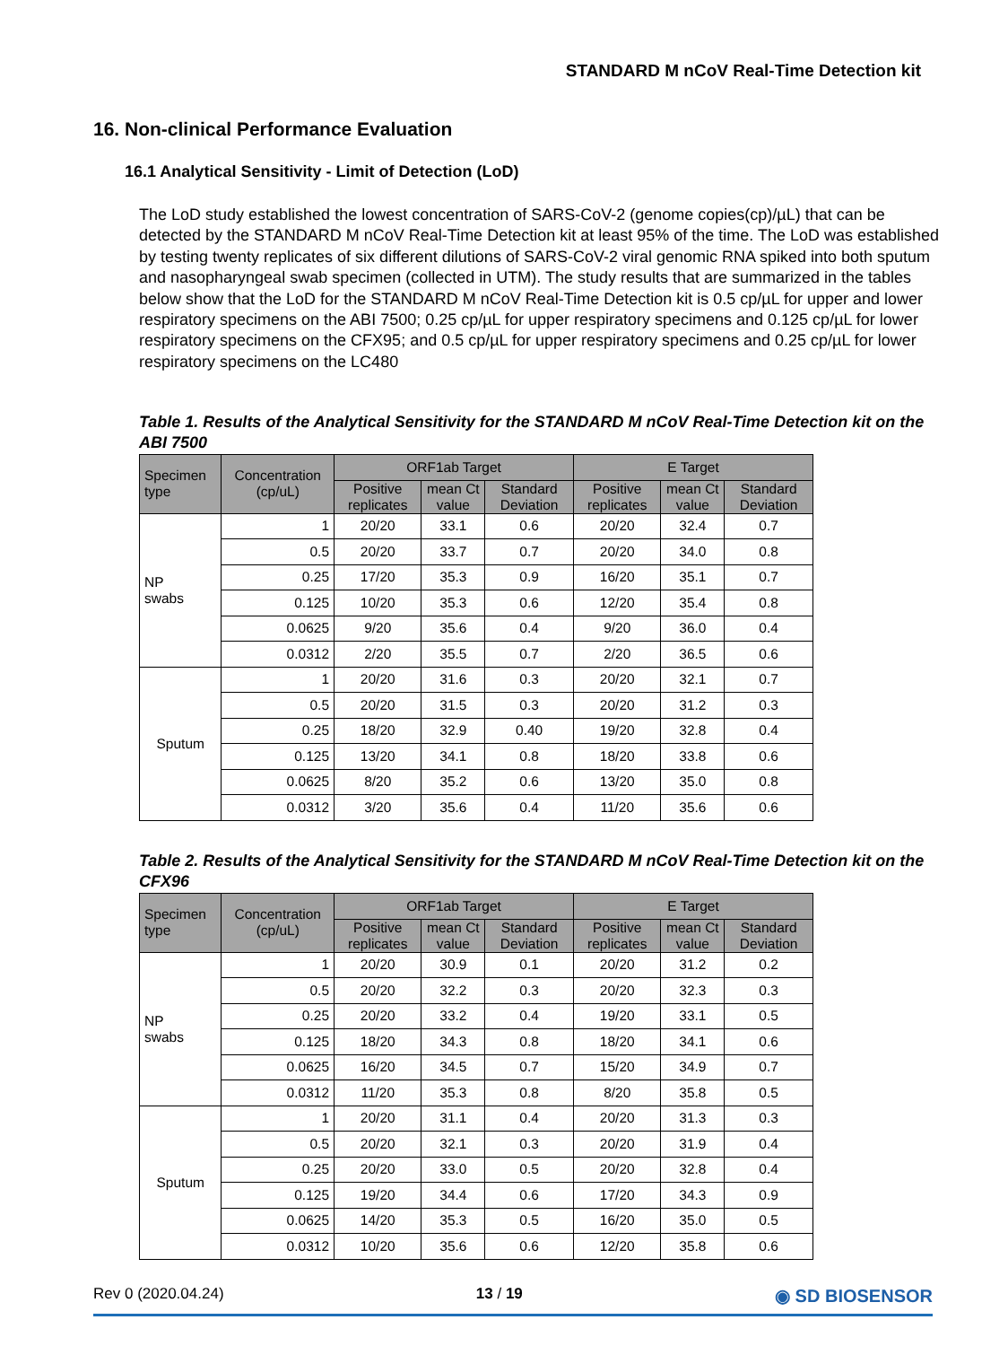STANDARD M nCoV Real-Time Detection kit
16. Non-clinical Performance Evaluation
16.1 Analytical Sensitivity - Limit of Detection (LoD)
The LoD study established the lowest concentration of SARS-CoV-2 (genome copies(cp)/µL) that can be detected by the STANDARD M nCoV Real-Time Detection kit at least 95% of the time. The LoD was established by testing twenty replicates of six different dilutions of SARS-CoV-2 viral genomic RNA spiked into both sputum and nasopharyngeal swab specimen (collected in UTM). The study results that are summarized in the tables below show that the LoD for the STANDARD M nCoV Real-Time Detection kit is 0.5 cp/µL for upper and lower respiratory specimens on the ABI 7500; 0.25 cp/µL for upper respiratory specimens and 0.125 cp/µL for lower respiratory specimens on the CFX95; and 0.5 cp/µL for upper respiratory specimens and 0.25 cp/µL for lower respiratory specimens on the LC480
Table 1. Results of the Analytical Sensitivity for the STANDARD M nCoV Real-Time Detection kit on the ABI 7500
| Specimen type | Concentration (cp/uL) | ORF1ab Target | | | E Target | | |
| --- | --- | --- | --- | --- | --- | --- | --- |
| | | Positive replicates | mean Ct value | Standard Deviation | Positive replicates | mean Ct value | Standard Deviation |
| NP swabs | 1 | 20/20 | 33.1 | 0.6 | 20/20 | 32.4 | 0.7 |
| | 0.5 | 20/20 | 33.7 | 0.7 | 20/20 | 34.0 | 0.8 |
| | 0.25 | 17/20 | 35.3 | 0.9 | 16/20 | 35.1 | 0.7 |
| | 0.125 | 10/20 | 35.3 | 0.6 | 12/20 | 35.4 | 0.8 |
| | 0.0625 | 9/20 | 35.6 | 0.4 | 9/20 | 36.0 | 0.4 |
| | 0.0312 | 2/20 | 35.5 | 0.7 | 2/20 | 36.5 | 0.6 |
| Sputum | 1 | 20/20 | 31.6 | 0.3 | 20/20 | 32.1 | 0.7 |
| | 0.5 | 20/20 | 31.5 | 0.3 | 20/20 | 31.2 | 0.3 |
| | 0.25 | 18/20 | 32.9 | 0.40 | 19/20 | 32.8 | 0.4 |
| | 0.125 | 13/20 | 34.1 | 0.8 | 18/20 | 33.8 | 0.6 |
| | 0.0625 | 8/20 | 35.2 | 0.6 | 13/20 | 35.0 | 0.8 |
| | 0.0312 | 3/20 | 35.6 | 0.4 | 11/20 | 35.6 | 0.6 |
Table 2. Results of the Analytical Sensitivity for the STANDARD M nCoV Real-Time Detection kit on the CFX96
| Specimen type | Concentration (cp/uL) | ORF1ab Target | | | E Target | | |
| --- | --- | --- | --- | --- | --- | --- | --- |
| | | Positive replicates | mean Ct value | Standard Deviation | Positive replicates | mean Ct value | Standard Deviation |
| NP swabs | 1 | 20/20 | 30.9 | 0.1 | 20/20 | 31.2 | 0.2 |
| | 0.5 | 20/20 | 32.2 | 0.3 | 20/20 | 32.3 | 0.3 |
| | 0.25 | 20/20 | 33.2 | 0.4 | 19/20 | 33.1 | 0.5 |
| | 0.125 | 18/20 | 34.3 | 0.8 | 18/20 | 34.1 | 0.6 |
| | 0.0625 | 16/20 | 34.5 | 0.7 | 15/20 | 34.9 | 0.7 |
| | 0.0312 | 11/20 | 35.3 | 0.8 | 8/20 | 35.8 | 0.5 |
| Sputum | 1 | 20/20 | 31.1 | 0.4 | 20/20 | 31.3 | 0.3 |
| | 0.5 | 20/20 | 32.1 | 0.3 | 20/20 | 31.9 | 0.4 |
| | 0.25 | 20/20 | 33.0 | 0.5 | 20/20 | 32.8 | 0.4 |
| | 0.125 | 19/20 | 34.4 | 0.6 | 17/20 | 34.3 | 0.9 |
| | 0.0625 | 14/20 | 35.3 | 0.5 | 16/20 | 35.0 | 0.5 |
| | 0.0312 | 10/20 | 35.6 | 0.6 | 12/20 | 35.8 | 0.6 |
Rev 0 (2020.04.24) 13 / 19 ◉ SD BIOSENSOR